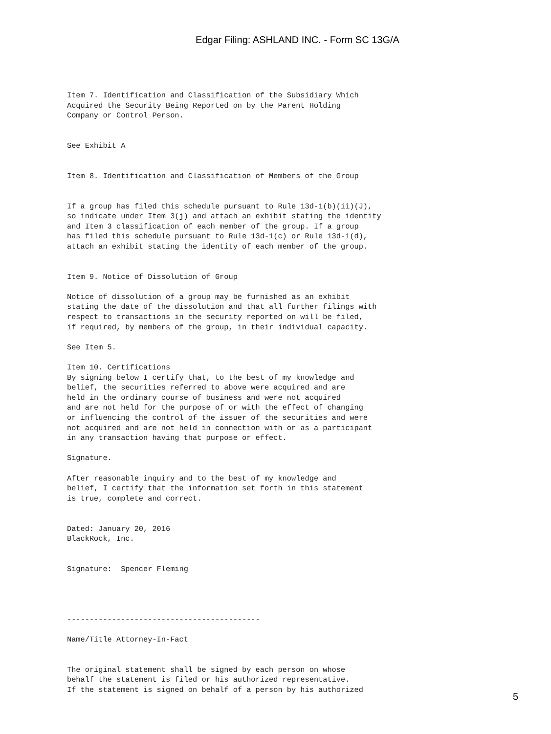Edgar Filing: ASHLAND INC. - Form SC 13G/A
Item 7. Identification and Classification of the Subsidiary Which
Acquired the Security Being Reported on by the Parent Holding
Company or Control Person.


See Exhibit A


Item 8. Identification and Classification of Members of the Group


If a group has filed this schedule pursuant to Rule 13d-1(b)(ii)(J),
so indicate under Item 3(j) and attach an exhibit stating the identity
and Item 3 classification of each member of the group. If a group
has filed this schedule pursuant to Rule 13d-1(c) or Rule 13d-1(d),
attach an exhibit stating the identity of each member of the group.


Item 9. Notice of Dissolution of Group

Notice of dissolution of a group may be furnished as an exhibit
stating the date of the dissolution and that all further filings with
respect to transactions in the security reported on will be filed,
if required, by members of the group, in their individual capacity.

See Item 5.

Item 10. Certifications
By signing below I certify that, to the best of my knowledge and
belief, the securities referred to above were acquired and are
held in the ordinary course of business and were not acquired
and are not held for the purpose of or with the effect of changing
or influencing the control of the issuer of the securities and were
not acquired and are not held in connection with or as a participant
in any transaction having that purpose or effect.

Signature.

After reasonable inquiry and to the best of my knowledge and
belief, I certify that the information set forth in this statement
is true, complete and correct.


Dated: January 20, 2016
BlackRock, Inc.


Signature:  Spencer Fleming




-------------------------------------------

Name/Title Attorney-In-Fact


The original statement shall be signed by each person on whose
behalf the statement is filed or his authorized representative.
If the statement is signed on behalf of a person by his authorized
5